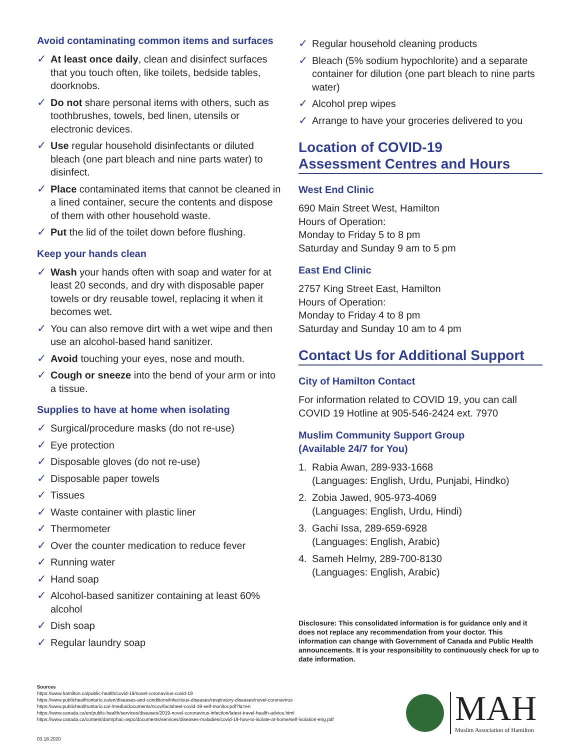Avoid contaminating common items and surfaces
✓ At least once daily, clean and disinfect surfaces that you touch often, like toilets, bedside tables, doorknobs.
✓ Do not share personal items with others, such as toothbrushes, towels, bed linen, utensils or electronic devices.
✓ Use regular household disinfectants or diluted bleach (one part bleach and nine parts water) to disinfect.
✓ Place contaminated items that cannot be cleaned in a lined container, secure the contents and dispose of them with other household waste.
✓ Put the lid of the toilet down before flushing.
Keep your hands clean
✓ Wash your hands often with soap and water for at least 20 seconds, and dry with disposable paper towels or dry reusable towel, replacing it when it becomes wet.
✓ You can also remove dirt with a wet wipe and then use an alcohol-based hand sanitizer.
✓ Avoid touching your eyes, nose and mouth.
✓ Cough or sneeze into the bend of your arm or into a tissue.
Supplies to have at home when isolating
✓ Surgical/procedure masks (do not re-use)
✓ Eye protection
✓ Disposable gloves (do not re-use)
✓ Disposable paper towels
✓ Tissues
✓ Waste container with plastic liner
✓ Thermometer
✓ Over the counter medication to reduce fever
✓ Running water
✓ Hand soap
✓ Alcohol-based sanitizer containing at least 60% alcohol
✓ Dish soap
✓ Regular laundry soap
✓ Regular household cleaning products
✓ Bleach (5% sodium hypochlorite) and a separate container for dilution (one part bleach to nine parts water)
✓ Alcohol prep wipes
✓ Arrange to have your groceries delivered to you
Location of COVID-19
Assessment Centres and Hours
West End Clinic
690 Main Street West, Hamilton
Hours of Operation:
Monday to Friday 5 to 8 pm
Saturday and Sunday 9 am to 5 pm
East End Clinic
2757 King Street East, Hamilton
Hours of Operation:
Monday to Friday 4 to 8 pm
Saturday and Sunday 10 am to 4 pm
Contact Us for Additional Support
City of Hamilton Contact
For information related to COVID 19, you can call COVID 19 Hotline at 905-546-2424 ext. 7970
Muslim Community Support Group
(Available 24/7 for You)
1. Rabia Awan, 289-933-1668
(Languages: English, Urdu, Punjabi, Hindko)
2. Zobia Jawed, 905-973-4069
(Languages: English, Urdu, Hindi)
3. Gachi Issa, 289-659-6928
(Languages: English, Arabic)
4. Sameh Helmy, 289-700-8130
(Languages: English, Arabic)
Disclosure: This consolidated information is for guidance only and it does not replace any recommendation from your doctor. This information can change with Government of Canada and Public Health announcements. It is your responsibility to continuously check for up to date information.
Sources
https://www.hamilton.ca/public-health/covid-19/novel-coronavirus-covid-19
https://www.publichealthontario.ca/en/diseases-and-conditions/infectious-diseases/respiratory-diseases/novel-coronavirus
https://www.publichealthontario.ca/-/media/documents/ncov/factsheet-covid-19-self-monitor.pdf?la=en
https://www.canada.ca/en/public-health/services/diseases/2019-novel-coronavirus-infection/latest-travel-health-advice.html
https://www.canada.ca/content/dam/phac-aspc/documents/services/diseases-maladies/covid-19-how-to-isolate-at-home/self-isolation-eng.pdf
03.18.2020
MAH
Muslim Association of Hamilton